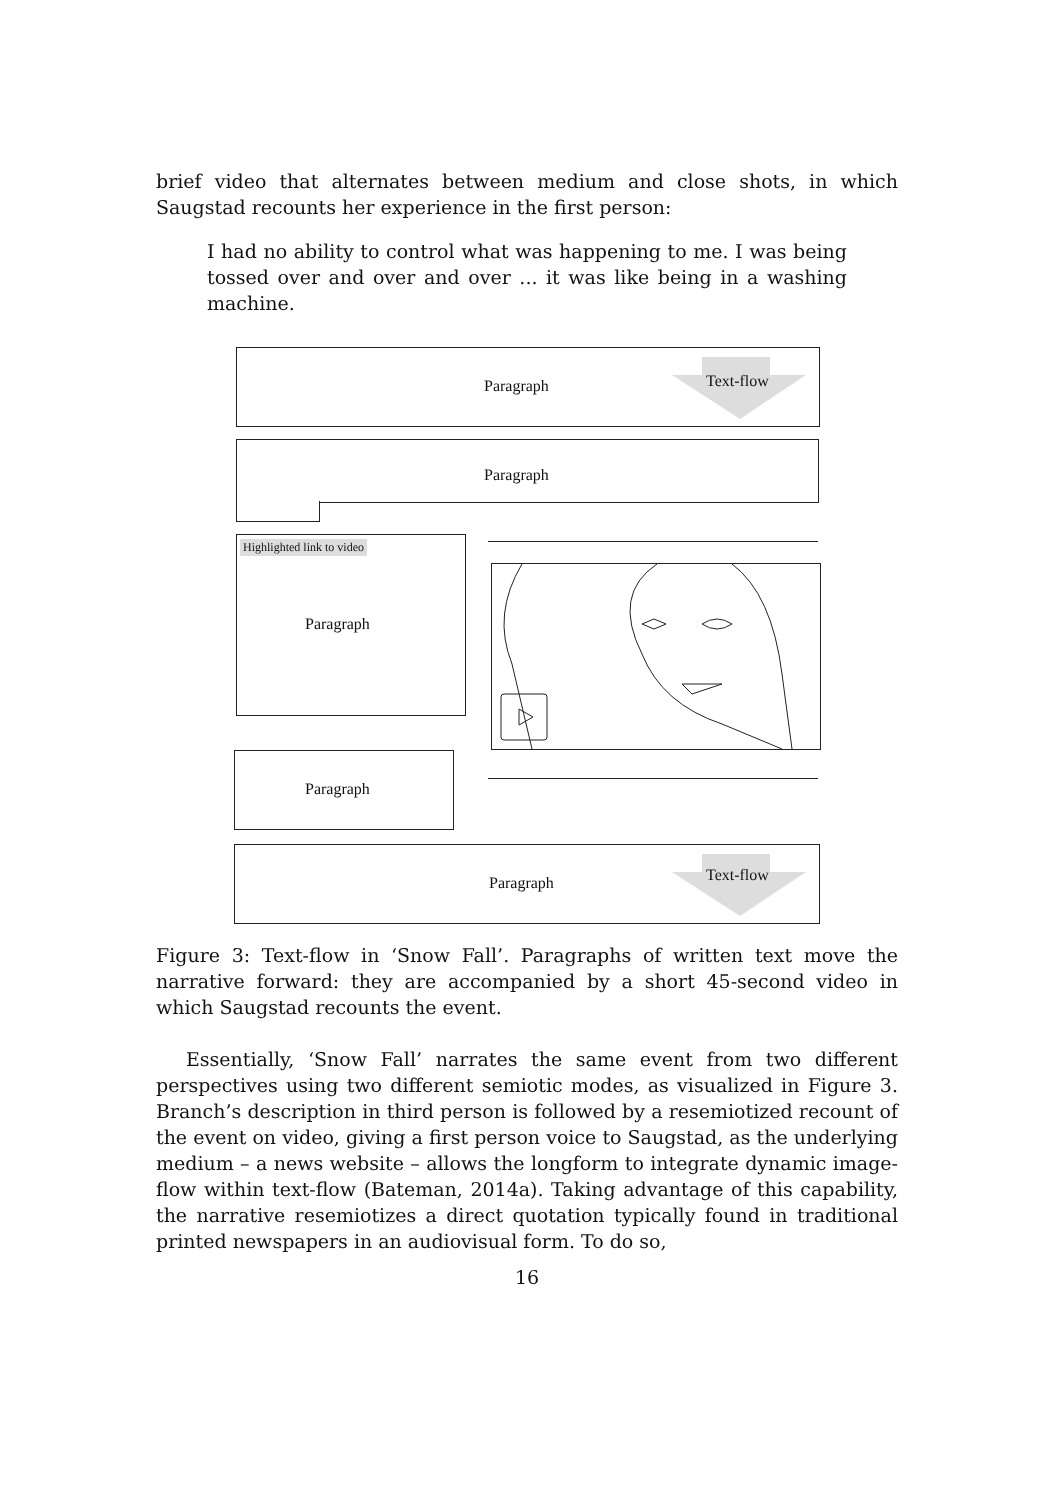brief video that alternates between medium and close shots, in which Saugstad recounts her experience in the first person:
I had no ability to control what was happening to me. I was being tossed over and over and over ... it was like being in a washing machine.
Paragraph Text-flow
Paragraph
Highlighted link to video
Paragraph
Paragraph
Paragraph Text-flow
Figure 3: Text-flow in ‘Snow Fall’. Paragraphs of written text move the narrative forward: they are accompanied by a short 45-second video in which Saugstad recounts the event.
Essentially, ‘Snow Fall’ narrates the same event from two different perspectives using two different semiotic modes, as visualized in Figure 3. Branch’s description in third person is followed by a resemiotized recount of the event on video, giving a first person voice to Saugstad, as the underlying medium – a news website – allows the longform to integrate dynamic image-flow within text-flow (Bateman, 2014a). Taking advantage of this capability, the narrative resemiotizes a direct quotation typically found in traditional printed newspapers in an audiovisual form. To do so,
16